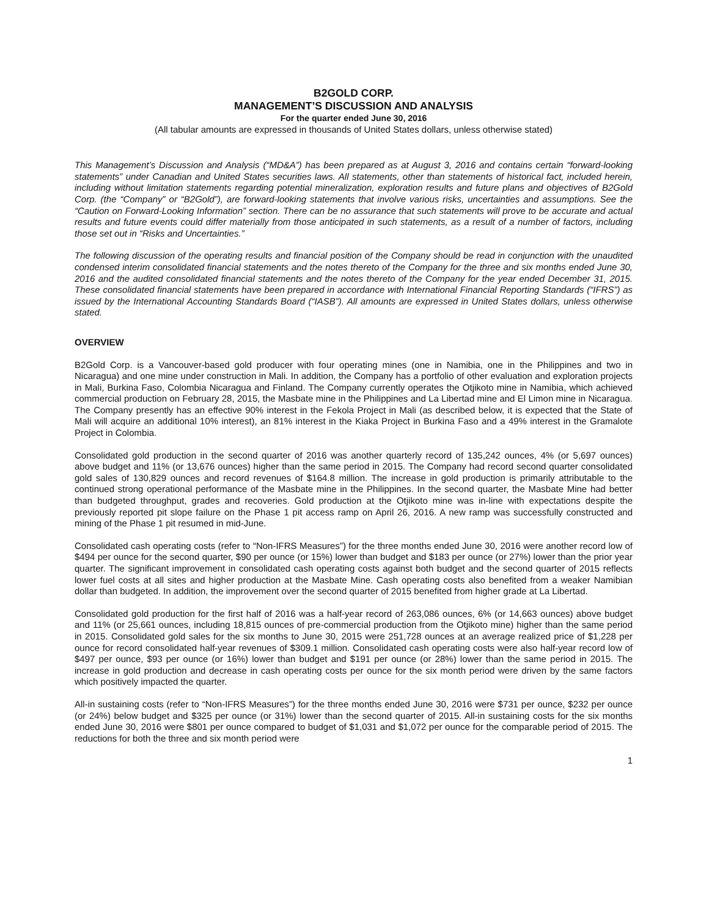B2GOLD CORP.
MANAGEMENT’S DISCUSSION AND ANALYSIS
For the quarter ended June 30, 2016
(All tabular amounts are expressed in thousands of United States dollars, unless otherwise stated)
This Management’s Discussion and Analysis (“MD&A”) has been prepared as at August 3, 2016 and contains certain “forward-looking statements” under Canadian and United States securities laws. All statements, other than statements of historical fact, included herein, including without limitation statements regarding potential mineralization, exploration results and future plans and objectives of B2Gold Corp. (the “Company” or “B2Gold”), are forward-looking statements that involve various risks, uncertainties and assumptions. See the “Caution on Forward-Looking Information” section. There can be no assurance that such statements will prove to be accurate and actual results and future events could differ materially from those anticipated in such statements, as a result of a number of factors, including those set out in “Risks and Uncertainties.”
The following discussion of the operating results and financial position of the Company should be read in conjunction with the unaudited condensed interim consolidated financial statements and the notes thereto of the Company for the three and six months ended June 30, 2016 and the audited consolidated financial statements and the notes thereto of the Company for the year ended December 31, 2015. These consolidated financial statements have been prepared in accordance with International Financial Reporting Standards (“IFRS”) as issued by the International Accounting Standards Board (“IASB”). All amounts are expressed in United States dollars, unless otherwise stated.
OVERVIEW
B2Gold Corp. is a Vancouver-based gold producer with four operating mines (one in Namibia, one in the Philippines and two in Nicaragua) and one mine under construction in Mali. In addition, the Company has a portfolio of other evaluation and exploration projects in Mali, Burkina Faso, Colombia Nicaragua and Finland. The Company currently operates the Otjikoto mine in Namibia, which achieved commercial production on February 28, 2015, the Masbate mine in the Philippines and La Libertad mine and El Limon mine in Nicaragua. The Company presently has an effective 90% interest in the Fekola Project in Mali (as described below, it is expected that the State of Mali will acquire an additional 10% interest), an 81% interest in the Kiaka Project in Burkina Faso and a 49% interest in the Gramalote Project in Colombia.
Consolidated gold production in the second quarter of 2016 was another quarterly record of 135,242 ounces, 4% (or 5,697 ounces) above budget and 11% (or 13,676 ounces) higher than the same period in 2015. The Company had record second quarter consolidated gold sales of 130,829 ounces and record revenues of $164.8 million. The increase in gold production is primarily attributable to the continued strong operational performance of the Masbate mine in the Philippines. In the second quarter, the Masbate Mine had better than budgeted throughput, grades and recoveries. Gold production at the Otjikoto mine was in-line with expectations despite the previously reported pit slope failure on the Phase 1 pit access ramp on April 26, 2016. A new ramp was successfully constructed and mining of the Phase 1 pit resumed in mid-June.
Consolidated cash operating costs (refer to “Non-IFRS Measures”) for the three months ended June 30, 2016 were another record low of $494 per ounce for the second quarter, $90 per ounce (or 15%) lower than budget and $183 per ounce (or 27%) lower than the prior year quarter. The significant improvement in consolidated cash operating costs against both budget and the second quarter of 2015 reflects lower fuel costs at all sites and higher production at the Masbate Mine. Cash operating costs also benefited from a weaker Namibian dollar than budgeted. In addition, the improvement over the second quarter of 2015 benefited from higher grade at La Libertad.
Consolidated gold production for the first half of 2016 was a half-year record of 263,086 ounces, 6% (or 14,663 ounces) above budget and 11% (or 25,661 ounces, including 18,815 ounces of pre-commercial production from the Otjikoto mine) higher than the same period in 2015. Consolidated gold sales for the six months to June 30, 2015 were 251,728 ounces at an average realized price of $1,228 per ounce for record consolidated half-year revenues of $309.1 million. Consolidated cash operating costs were also half-year record low of $497 per ounce, $93 per ounce (or 16%) lower than budget and $191 per ounce (or 28%) lower than the same period in 2015. The increase in gold production and decrease in cash operating costs per ounce for the six month period were driven by the same factors which positively impacted the quarter.
All-in sustaining costs (refer to “Non-IFRS Measures”) for the three months ended June 30, 2016 were $731 per ounce, $232 per ounce (or 24%) below budget and $325 per ounce (or 31%) lower than the second quarter of 2015. All-in sustaining costs for the six months ended June 30, 2016 were $801 per ounce compared to budget of $1,031 and $1,072 per ounce for the comparable period of 2015. The reductions for both the three and six month period were
1